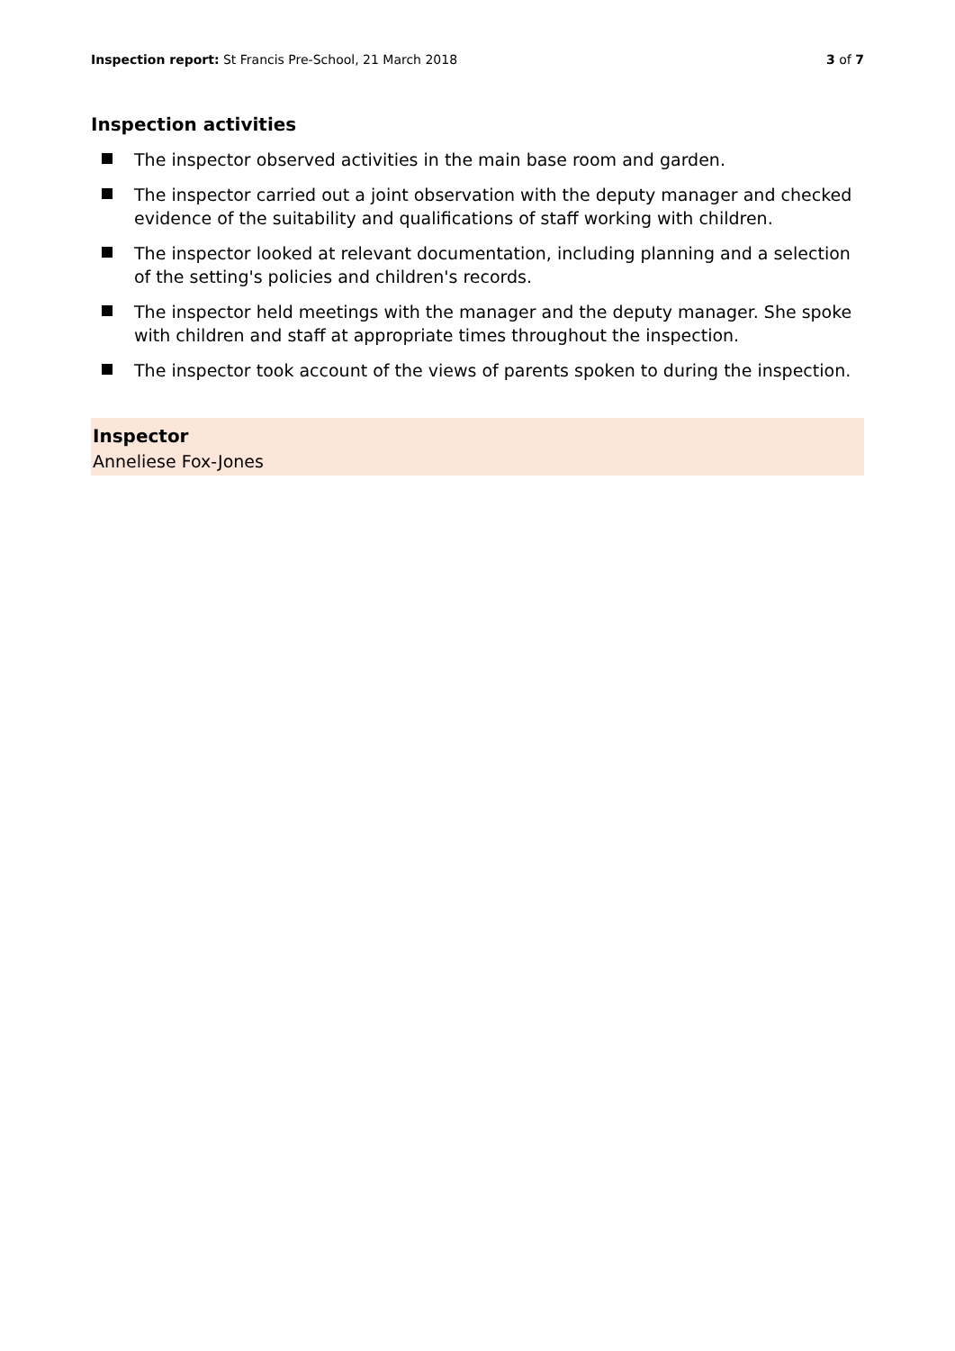Inspection report: St Francis Pre-School, 21 March 2018
3 of 7
Inspection activities
The inspector observed activities in the main base room and garden.
The inspector carried out a joint observation with the deputy manager and checked evidence of the suitability and qualifications of staff working with children.
The inspector looked at relevant documentation, including planning and a selection of the setting's policies and children's records.
The inspector held meetings with the manager and the deputy manager. She spoke with children and staff at appropriate times throughout the inspection.
The inspector took account of the views of parents spoken to during the inspection.
Inspector
Anneliese Fox-Jones